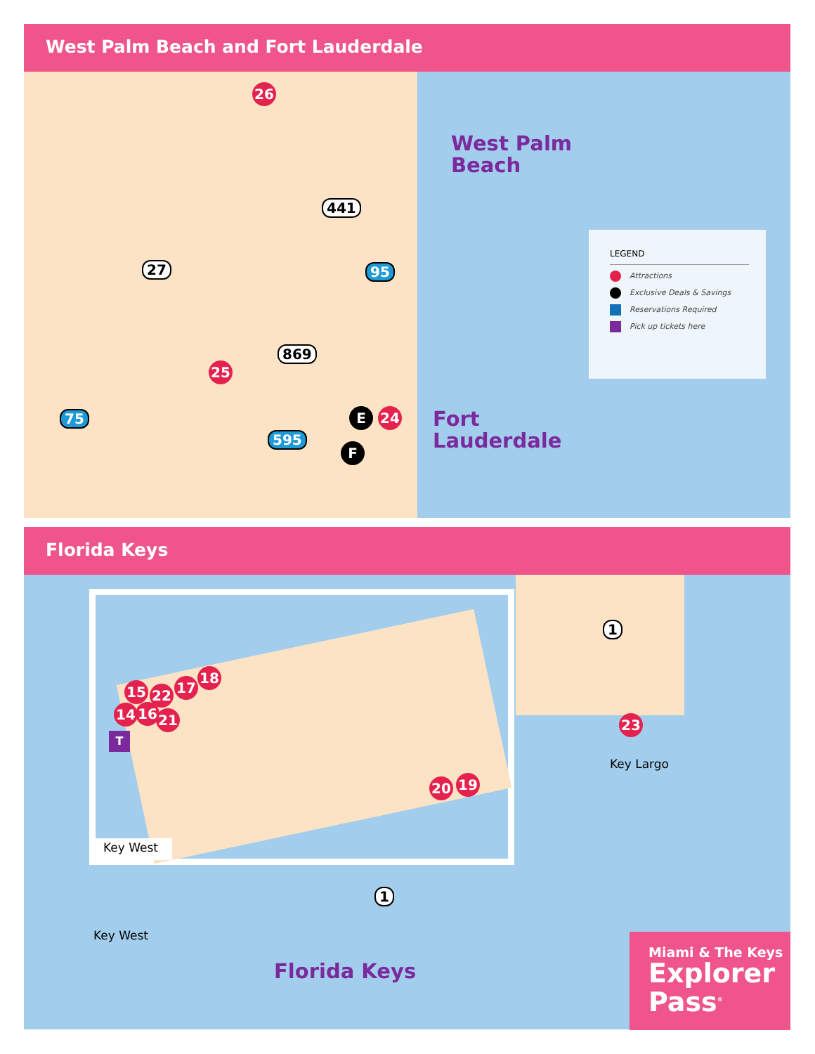West Palm Beach and Fort Lauderdale
West Palm
Beach
Fort
Lauderdale
26
25
E 24
F
441
27
869
95
75
595
LEGEND
Attractions
Exclusive Deals & Savings
Reservations Required
Pick up tickets here
Florida Keys
Key West
15 22 17
18
14 16 21
20 19
23
T
1
1
Key Largo
Key West
Florida Keys
Miami & The Keys
Explorer
Pass<sup>®</sup>